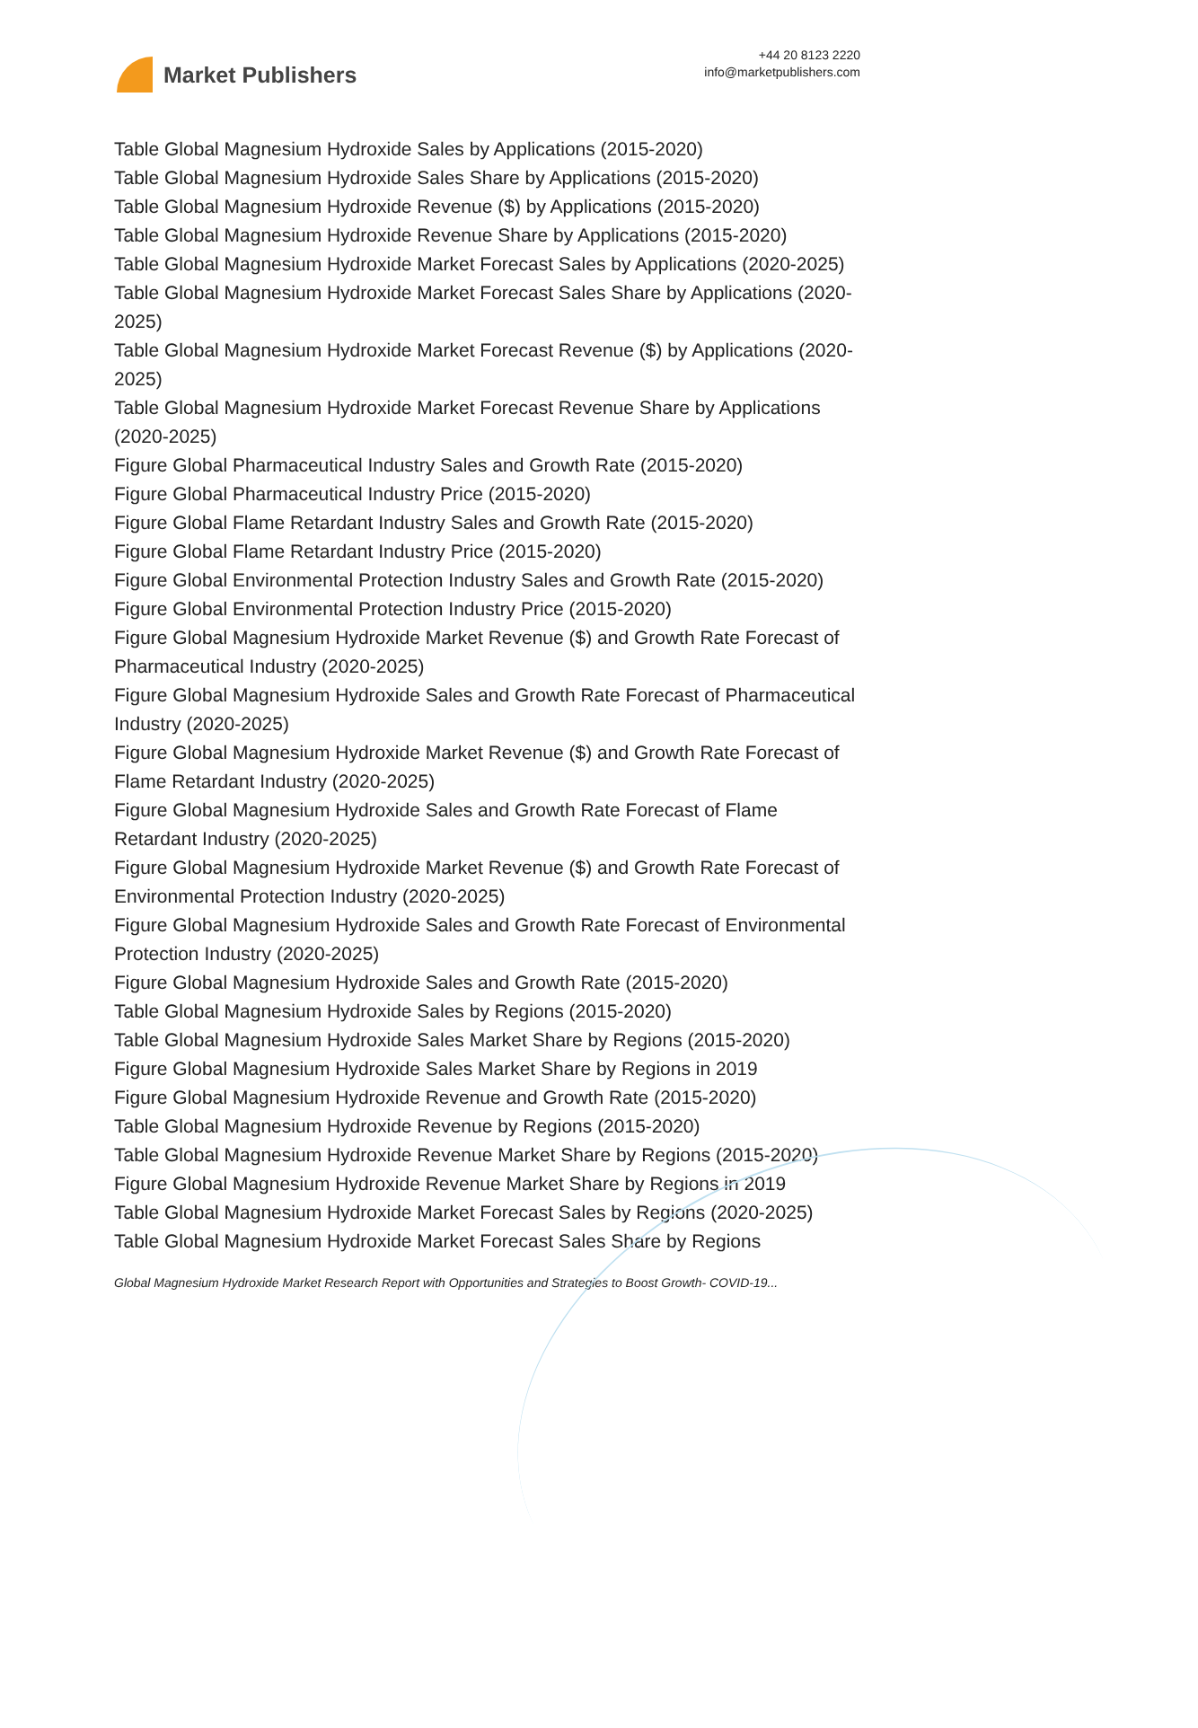Market Publishers
+44 20 8123 2220
info@marketpublishers.com
Table Global Magnesium Hydroxide Sales by Applications (2015-2020)
Table Global Magnesium Hydroxide Sales Share by Applications (2015-2020)
Table Global Magnesium Hydroxide Revenue ($) by Applications (2015-2020)
Table Global Magnesium Hydroxide Revenue Share by Applications (2015-2020)
Table Global Magnesium Hydroxide Market Forecast Sales by Applications (2020-2025)
Table Global Magnesium Hydroxide Market Forecast Sales Share by Applications (2020-2025)
Table Global Magnesium Hydroxide Market Forecast Revenue ($) by Applications (2020-2025)
Table Global Magnesium Hydroxide Market Forecast Revenue Share by Applications (2020-2025)
Figure Global Pharmaceutical Industry Sales and Growth Rate (2015-2020)
Figure Global Pharmaceutical Industry Price (2015-2020)
Figure Global Flame Retardant Industry Sales and Growth Rate (2015-2020)
Figure Global Flame Retardant Industry Price (2015-2020)
Figure Global Environmental Protection Industry Sales and Growth Rate (2015-2020)
Figure Global Environmental Protection Industry Price (2015-2020)
Figure Global Magnesium Hydroxide Market Revenue ($) and Growth Rate Forecast of Pharmaceutical Industry (2020-2025)
Figure Global Magnesium Hydroxide Sales and Growth Rate Forecast of Pharmaceutical Industry (2020-2025)
Figure Global Magnesium Hydroxide Market Revenue ($) and Growth Rate Forecast of Flame Retardant Industry (2020-2025)
Figure Global Magnesium Hydroxide Sales and Growth Rate Forecast of Flame Retardant Industry (2020-2025)
Figure Global Magnesium Hydroxide Market Revenue ($) and Growth Rate Forecast of Environmental Protection Industry (2020-2025)
Figure Global Magnesium Hydroxide Sales and Growth Rate Forecast of Environmental Protection Industry (2020-2025)
Figure Global Magnesium Hydroxide Sales and Growth Rate (2015-2020)
Table Global Magnesium Hydroxide Sales by Regions (2015-2020)
Table Global Magnesium Hydroxide Sales Market Share by Regions (2015-2020)
Figure Global Magnesium Hydroxide Sales Market Share by Regions in 2019
Figure Global Magnesium Hydroxide Revenue and Growth Rate (2015-2020)
Table Global Magnesium Hydroxide Revenue by Regions (2015-2020)
Table Global Magnesium Hydroxide Revenue Market Share by Regions (2015-2020)
Figure Global Magnesium Hydroxide Revenue Market Share by Regions in 2019
Table Global Magnesium Hydroxide Market Forecast Sales by Regions (2020-2025)
Table Global Magnesium Hydroxide Market Forecast Sales Share by Regions
Global Magnesium Hydroxide Market Research Report with Opportunities and Strategies to Boost Growth- COVID-19...